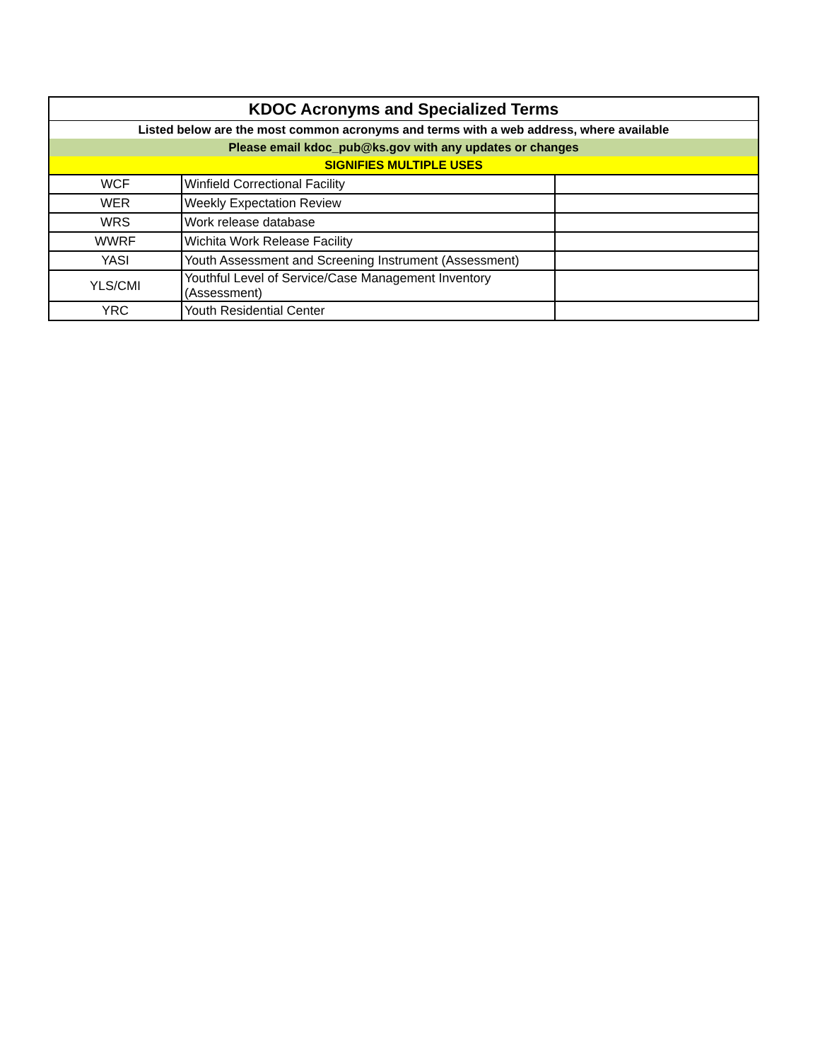| KDOC Acronyms and Specialized Terms | | |
| --- | --- | --- |
| Listed below are the most common acronyms and terms with a web address, where available | | |
| Please email kdoc_pub@ks.gov with any updates or changes | | |
| SIGNIFIES MULTIPLE USES | | |
| WCF | Winfield Correctional Facility | |
| WER | Weekly Expectation Review | |
| WRS | Work release database | |
| WWRF | Wichita Work Release Facility | |
| YASI | Youth Assessment and Screening Instrument (Assessment) | |
| YLS/CMI | Youthful Level of Service/Case Management Inventory (Assessment) | |
| YRC | Youth Residential Center | |